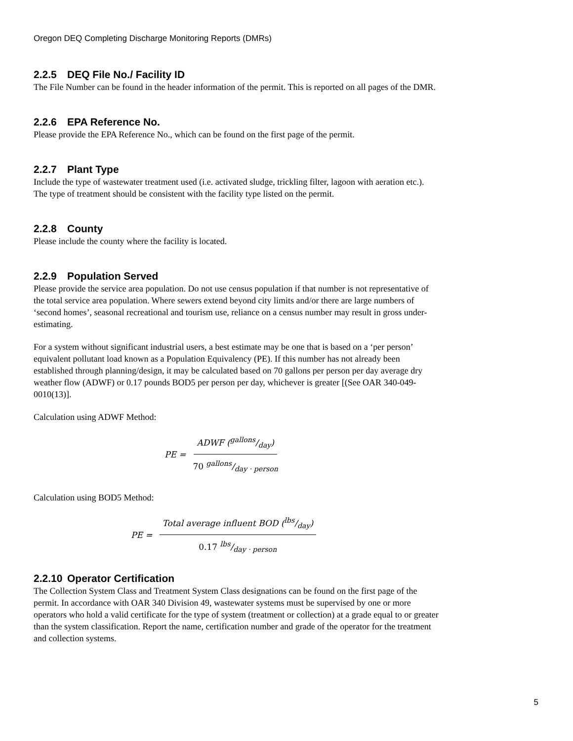Oregon DEQ Completing Discharge Monitoring Reports (DMRs)
2.2.5 DEQ File No./ Facility ID
The File Number can be found in the header information of the permit. This is reported on all pages of the DMR.
2.2.6 EPA Reference No.
Please provide the EPA Reference No., which can be found on the first page of the permit.
2.2.7 Plant Type
Include the type of wastewater treatment used (i.e. activated sludge, trickling filter, lagoon with aeration etc.). The type of treatment should be consistent with the facility type listed on the permit.
2.2.8 County
Please include the county where the facility is located.
2.2.9 Population Served
Please provide the service area population. Do not use census population if that number is not representative of the total service area population. Where sewers extend beyond city limits and/or there are large numbers of ‘second homes’, seasonal recreational and tourism use, reliance on a census number may result in gross under-estimating.
For a system without significant industrial users, a best estimate may be one that is based on a ‘per person’ equivalent pollutant load known as a Population Equivalency (PE). If this number has not already been established through planning/design, it may be calculated based on 70 gallons per person per day average dry weather flow (ADWF) or 0.17 pounds BOD5 per person per day, whichever is greater [(See OAR 340-049-0010(13)].
Calculation using ADWF Method:
PE = ADWF (gallons/day) 70 gallons/day · person
Calculation using BOD5 Method:
PE = Total average influent BOD (lbs/day) 0.17 lbs/day · person
2.2.10 Operator Certification
The Collection System Class and Treatment System Class designations can be found on the first page of the permit. In accordance with OAR 340 Division 49, wastewater systems must be supervised by one or more operators who hold a valid certificate for the type of system (treatment or collection) at a grade equal to or greater than the system classification. Report the name, certification number and grade of the operator for the treatment and collection systems.
5